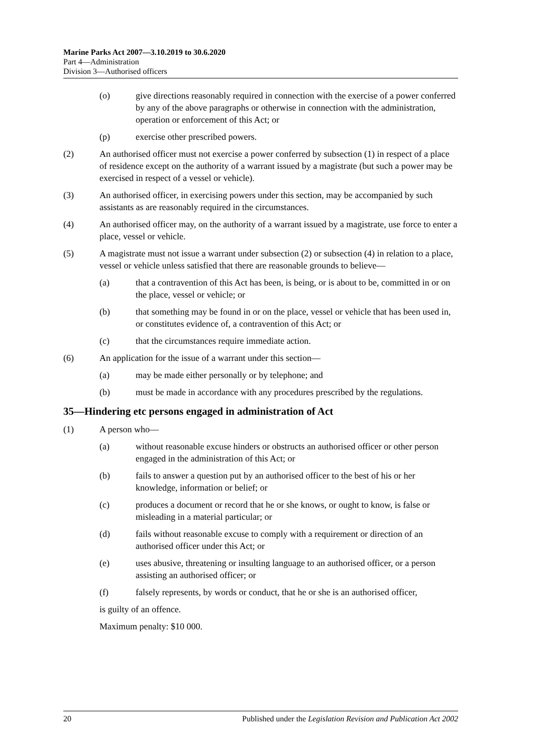Marine Parks Act 2007—3.10.2019 to 30.6.2020
Part 4—Administration
Division 3—Authorised officers
(o) give directions reasonably required in connection with the exercise of a power conferred by any of the above paragraphs or otherwise in connection with the administration, operation or enforcement of this Act; or
(p) exercise other prescribed powers.
(2) An authorised officer must not exercise a power conferred by subsection (1) in respect of a place of residence except on the authority of a warrant issued by a magistrate (but such a power may be exercised in respect of a vessel or vehicle).
(3) An authorised officer, in exercising powers under this section, may be accompanied by such assistants as are reasonably required in the circumstances.
(4) An authorised officer may, on the authority of a warrant issued by a magistrate, use force to enter a place, vessel or vehicle.
(5) A magistrate must not issue a warrant under subsection (2) or subsection (4) in relation to a place, vessel or vehicle unless satisfied that there are reasonable grounds to believe—
(a) that a contravention of this Act has been, is being, or is about to be, committed in or on the place, vessel or vehicle; or
(b) that something may be found in or on the place, vessel or vehicle that has been used in, or constitutes evidence of, a contravention of this Act; or
(c) that the circumstances require immediate action.
(6) An application for the issue of a warrant under this section—
(a) may be made either personally or by telephone; and
(b) must be made in accordance with any procedures prescribed by the regulations.
35—Hindering etc persons engaged in administration of Act
(1) A person who—
(a) without reasonable excuse hinders or obstructs an authorised officer or other person engaged in the administration of this Act; or
(b) fails to answer a question put by an authorised officer to the best of his or her knowledge, information or belief; or
(c) produces a document or record that he or she knows, or ought to know, is false or misleading in a material particular; or
(d) fails without reasonable excuse to comply with a requirement or direction of an authorised officer under this Act; or
(e) uses abusive, threatening or insulting language to an authorised officer, or a person assisting an authorised officer; or
(f) falsely represents, by words or conduct, that he or she is an authorised officer,
is guilty of an offence.
Maximum penalty: $10 000.
20 Published under the Legislation Revision and Publication Act 2002